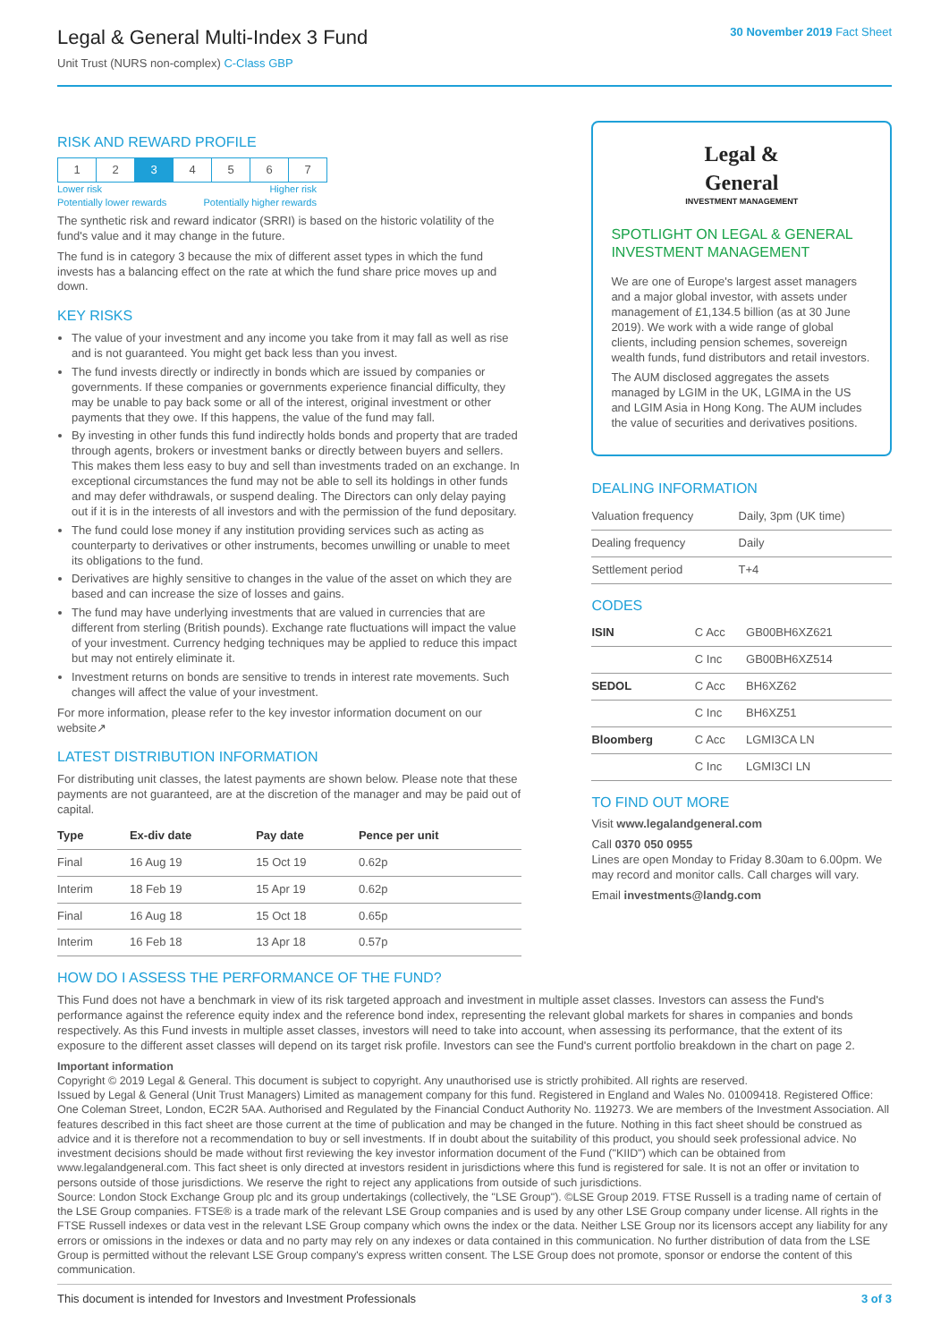Legal & General Multi-Index 3 Fund
Unit Trust (NURS non-complex) C-Class GBP
30 November 2019 Fact Sheet
RISK AND REWARD PROFILE
| 1 | 2 | 3 | 4 | 5 | 6 | 7 |
Lower risk Higher risk
Potentially lower rewards Potentially higher rewards
The synthetic risk and reward indicator (SRRI) is based on the historic volatility of the fund's value and it may change in the future.
The fund is in category 3 because the mix of different asset types in which the fund invests has a balancing effect on the rate at which the fund share price moves up and down.
KEY RISKS
The value of your investment and any income you take from it may fall as well as rise and is not guaranteed. You might get back less than you invest.
The fund invests directly or indirectly in bonds which are issued by companies or governments. If these companies or governments experience financial difficulty, they may be unable to pay back some or all of the interest, original investment or other payments that they owe. If this happens, the value of the fund may fall.
By investing in other funds this fund indirectly holds bonds and property that are traded through agents, brokers or investment banks or directly between buyers and sellers. This makes them less easy to buy and sell than investments traded on an exchange. In exceptional circumstances the fund may not be able to sell its holdings in other funds and may defer withdrawals, or suspend dealing. The Directors can only delay paying out if it is in the interests of all investors and with the permission of the fund depositary.
The fund could lose money if any institution providing services such as acting as counterparty to derivatives or other instruments, becomes unwilling or unable to meet its obligations to the fund.
Derivatives are highly sensitive to changes in the value of the asset on which they are based and can increase the size of losses and gains.
The fund may have underlying investments that are valued in currencies that are different from sterling (British pounds). Exchange rate fluctuations will impact the value of your investment. Currency hedging techniques may be applied to reduce this impact but may not entirely eliminate it.
Investment returns on bonds are sensitive to trends in interest rate movements. Such changes will affect the value of your investment.
For more information, please refer to the key investor information document on our website↗
LATEST DISTRIBUTION INFORMATION
For distributing unit classes, the latest payments are shown below. Please note that these payments are not guaranteed, are at the discretion of the manager and may be paid out of capital.
| Type | Ex-div date | Pay date | Pence per unit |
| --- | --- | --- | --- |
| Final | 16 Aug 19 | 15 Oct 19 | 0.62p |
| Interim | 18 Feb 19 | 15 Apr 19 | 0.62p |
| Final | 16 Aug 18 | 15 Oct 18 | 0.65p |
| Interim | 16 Feb 18 | 13 Apr 18 | 0.57p |
Legal &
General
INVESTMENT MANAGEMENT
SPOTLIGHT ON LEGAL & GENERAL INVESTMENT MANAGEMENT
We are one of Europe's largest asset managers and a major global investor, with assets under management of £1,134.5 billion (as at 30 June 2019). We work with a wide range of global clients, including pension schemes, sovereign wealth funds, fund distributors and retail investors.
The AUM disclosed aggregates the assets managed by LGIM in the UK, LGIMA in the US and LGIM Asia in Hong Kong. The AUM includes the value of securities and derivatives positions.
DEALING INFORMATION
| Valuation frequency | Daily, 3pm (UK time) |
| Dealing frequency | Daily |
| Settlement period | T+4 |
CODES
| ISIN | C Acc | GB00BH6XZ621 |
| | C Inc | GB00BH6XZ514 |
| SEDOL | C Acc | BH6XZ62 |
| | C Inc | BH6XZ51 |
| Bloomberg | C Acc | LGMI3CA LN |
| | C Inc | LGMI3CI LN |
TO FIND OUT MORE
Visit www.legalandgeneral.com
Call 0370 050 0955
Lines are open Monday to Friday 8.30am to 6.00pm. We may record and monitor calls. Call charges will vary.
Email investments@landg.com
HOW DO I ASSESS THE PERFORMANCE OF THE FUND?
This Fund does not have a benchmark in view of its risk targeted approach and investment in multiple asset classes. Investors can assess the Fund's performance against the reference equity index and the reference bond index, representing the relevant global markets for shares in companies and bonds respectively. As this Fund invests in multiple asset classes, investors will need to take into account, when assessing its performance, that the extent of its exposure to the different asset classes will depend on its target risk profile. Investors can see the Fund's current portfolio breakdown in the chart on page 2.
Important information
Copyright © 2019 Legal & General. This document is subject to copyright. Any unauthorised use is strictly prohibited. All rights are reserved.
Issued by Legal & General (Unit Trust Managers) Limited as management company for this fund. Registered in England and Wales No. 01009418. Registered Office: One Coleman Street, London, EC2R 5AA. Authorised and Regulated by the Financial Conduct Authority No. 119273. We are members of the Investment Association. All features described in this fact sheet are those current at the time of publication and may be changed in the future. Nothing in this fact sheet should be construed as advice and it is therefore not a recommendation to buy or sell investments. If in doubt about the suitability of this product, you should seek professional advice. No investment decisions should be made without first reviewing the key investor information document of the Fund ("KIID") which can be obtained from www.legalandgeneral.com. This fact sheet is only directed at investors resident in jurisdictions where this fund is registered for sale. It is not an offer or invitation to persons outside of those jurisdictions. We reserve the right to reject any applications from outside of such jurisdictions.
Source: London Stock Exchange Group plc and its group undertakings (collectively, the "LSE Group"). ©LSE Group 2019. FTSE Russell is a trading name of certain of the LSE Group companies. FTSE® is a trade mark of the relevant LSE Group companies and is used by any other LSE Group company under license. All rights in the FTSE Russell indexes or data vest in the relevant LSE Group company which owns the index or the data. Neither LSE Group nor its licensors accept any liability for any errors or omissions in the indexes or data and no party may rely on any indexes or data contained in this communication. No further distribution of data from the LSE Group is permitted without the relevant LSE Group company's express written consent. The LSE Group does not promote, sponsor or endorse the content of this communication.
This document is intended for Investors and Investment Professionals 3 of 3